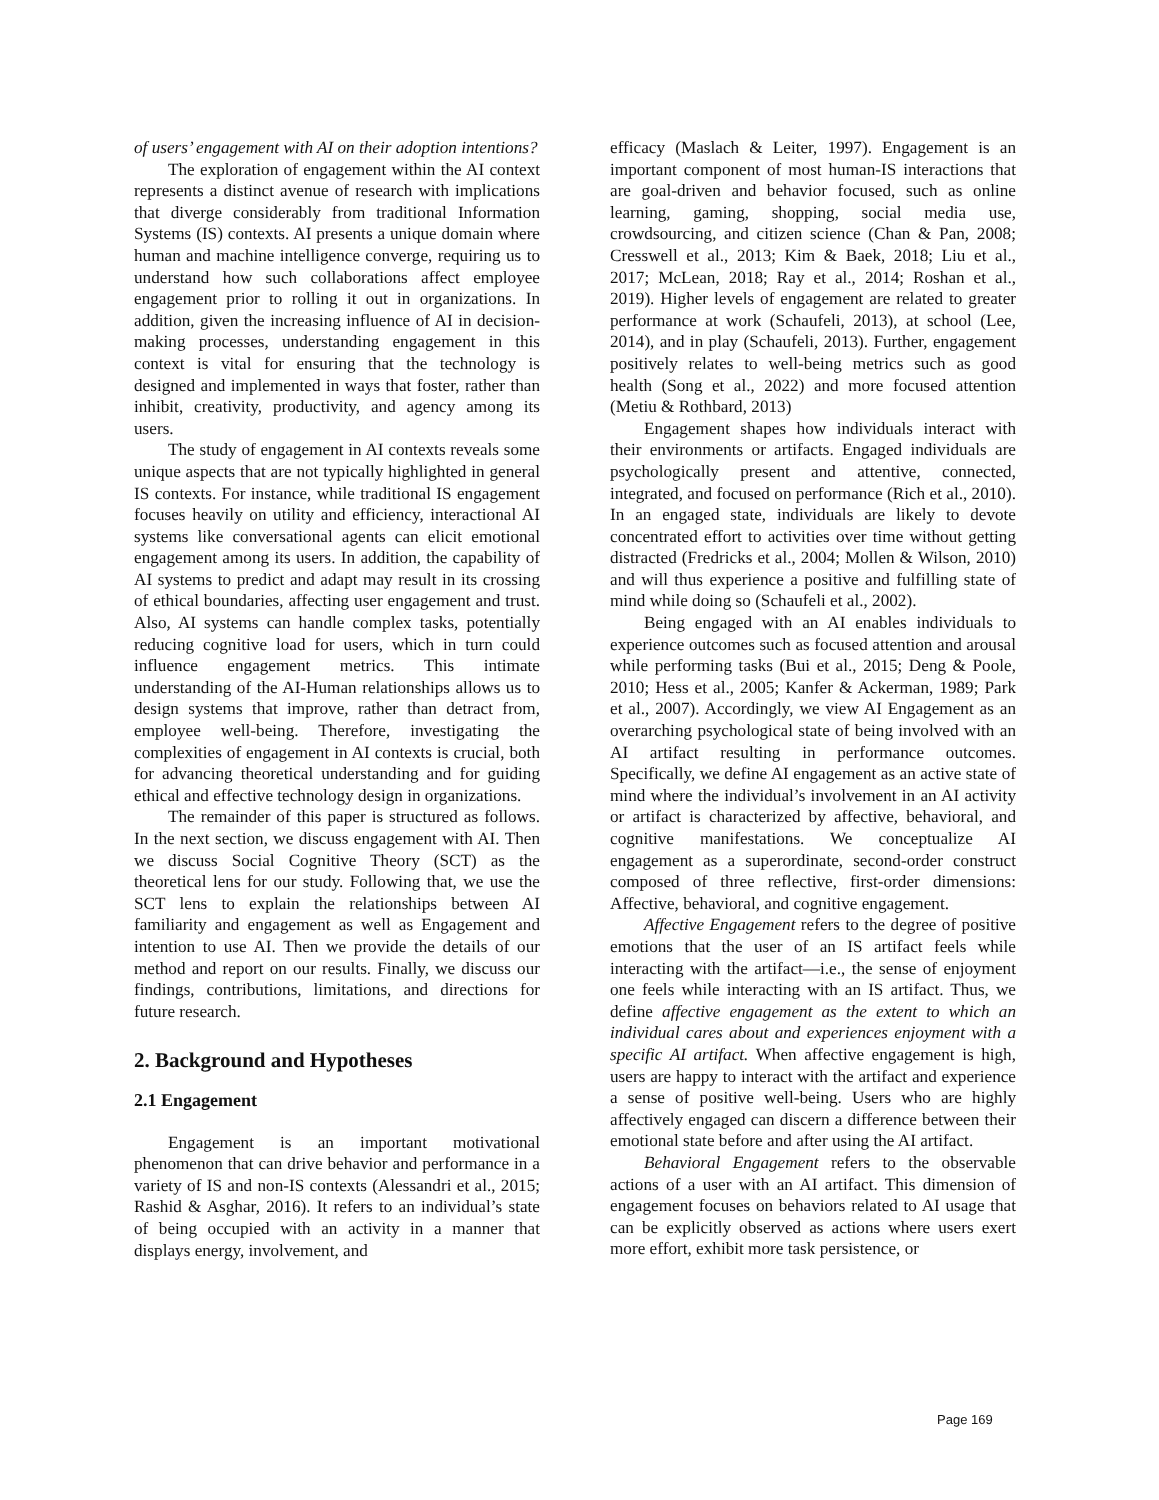of users’ engagement with AI on their adoption intentions?
The exploration of engagement within the AI context represents a distinct avenue of research with implications that diverge considerably from traditional Information Systems (IS) contexts. AI presents a unique domain where human and machine intelligence converge, requiring us to understand how such collaborations affect employee engagement prior to rolling it out in organizations. In addition, given the increasing influence of AI in decision-making processes, understanding engagement in this context is vital for ensuring that the technology is designed and implemented in ways that foster, rather than inhibit, creativity, productivity, and agency among its users.
The study of engagement in AI contexts reveals some unique aspects that are not typically highlighted in general IS contexts. For instance, while traditional IS engagement focuses heavily on utility and efficiency, interactional AI systems like conversational agents can elicit emotional engagement among its users. In addition, the capability of AI systems to predict and adapt may result in its crossing of ethical boundaries, affecting user engagement and trust. Also, AI systems can handle complex tasks, potentially reducing cognitive load for users, which in turn could influence engagement metrics. This intimate understanding of the AI-Human relationships allows us to design systems that improve, rather than detract from, employee well-being. Therefore, investigating the complexities of engagement in AI contexts is crucial, both for advancing theoretical understanding and for guiding ethical and effective technology design in organizations.
The remainder of this paper is structured as follows. In the next section, we discuss engagement with AI. Then we discuss Social Cognitive Theory (SCT) as the theoretical lens for our study. Following that, we use the SCT lens to explain the relationships between AI familiarity and engagement as well as Engagement and intention to use AI. Then we provide the details of our method and report on our results. Finally, we discuss our findings, contributions, limitations, and directions for future research.
2. Background and Hypotheses
2.1 Engagement
Engagement is an important motivational phenomenon that can drive behavior and performance in a variety of IS and non-IS contexts (Alessandri et al., 2015; Rashid & Asghar, 2016). It refers to an individual’s state of being occupied with an activity in a manner that displays energy, involvement, and
efficacy (Maslach & Leiter, 1997). Engagement is an important component of most human-IS interactions that are goal-driven and behavior focused, such as online learning, gaming, shopping, social media use, crowdsourcing, and citizen science (Chan & Pan, 2008; Cresswell et al., 2013; Kim & Baek, 2018; Liu et al., 2017; McLean, 2018; Ray et al., 2014; Roshan et al., 2019). Higher levels of engagement are related to greater performance at work (Schaufeli, 2013), at school (Lee, 2014), and in play (Schaufeli, 2013). Further, engagement positively relates to well-being metrics such as good health (Song et al., 2022) and more focused attention (Metiu & Rothbard, 2013)
Engagement shapes how individuals interact with their environments or artifacts. Engaged individuals are psychologically present and attentive, connected, integrated, and focused on performance (Rich et al., 2010). In an engaged state, individuals are likely to devote concentrated effort to activities over time without getting distracted (Fredricks et al., 2004; Mollen & Wilson, 2010) and will thus experience a positive and fulfilling state of mind while doing so (Schaufeli et al., 2002).
Being engaged with an AI enables individuals to experience outcomes such as focused attention and arousal while performing tasks (Bui et al., 2015; Deng & Poole, 2010; Hess et al., 2005; Kanfer & Ackerman, 1989; Park et al., 2007). Accordingly, we view AI Engagement as an overarching psychological state of being involved with an AI artifact resulting in performance outcomes. Specifically, we define AI engagement as an active state of mind where the individual’s involvement in an AI activity or artifact is characterized by affective, behavioral, and cognitive manifestations. We conceptualize AI engagement as a superordinate, second-order construct composed of three reflective, first-order dimensions: Affective, behavioral, and cognitive engagement.
Affective Engagement refers to the degree of positive emotions that the user of an IS artifact feels while interacting with the artifact—i.e., the sense of enjoyment one feels while interacting with an IS artifact. Thus, we define affective engagement as the extent to which an individual cares about and experiences enjoyment with a specific AI artifact. When affective engagement is high, users are happy to interact with the artifact and experience a sense of positive well-being. Users who are highly affectively engaged can discern a difference between their emotional state before and after using the AI artifact.
Behavioral Engagement refers to the observable actions of a user with an AI artifact. This dimension of engagement focuses on behaviors related to AI usage that can be explicitly observed as actions where users exert more effort, exhibit more task persistence, or
Page 169